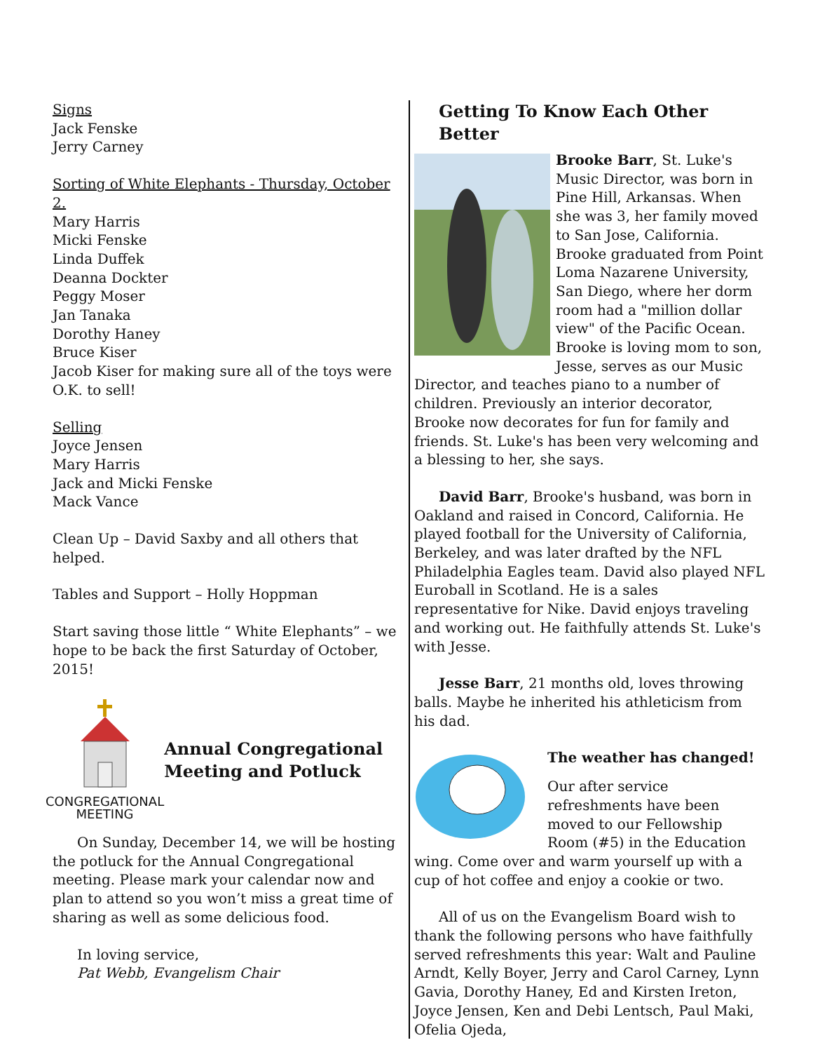Signs
Jack Fenske
Jerry Carney
Sorting of White Elephants - Thursday, October 2.
Mary Harris
Micki Fenske
Linda Duffek
Deanna Dockter
Peggy Moser
Jan Tanaka
Dorothy Haney
Bruce Kiser
Jacob Kiser for making sure all of the toys were O.K. to sell!
Selling
Joyce Jensen
Mary Harris
Jack and Micki Fenske
Mack Vance
Clean Up – David Saxby and all others that helped.
Tables and Support – Holly Hoppman
Start saving those little “ White Elephants” – we hope to be back the first Saturday of October, 2015!
CONGREGATIONAL
MEETING
Annual Congregational Meeting and Potluck
On Sunday, December 14, we will be hosting the potluck for the Annual Congregational meeting. Please mark your calendar now and plan to attend so you won’t miss a great time of sharing as well as some delicious food.
In loving service,
Pat Webb, Evangelism Chair
Getting To Know Each Other Better
Brooke Barr, St. Luke's Music Director, was born in Pine Hill, Arkansas. When she was 3, her family moved to San Jose, California. Brooke graduated from Point Loma Nazarene University, San Diego, where her dorm room had a "million dollar view" of the Pacific Ocean. Brooke is loving mom to son, Jesse, serves as our Music Director, and teaches piano to a number of children. Previously an interior decorator, Brooke now decorates for fun for family and friends. St. Luke's has been very welcoming and a blessing to her, she says.
David Barr, Brooke's husband, was born in Oakland and raised in Concord, California. He played football for the University of California, Berkeley, and was later drafted by the NFL Philadelphia Eagles team. David also played NFL Euroball in Scotland. He is a sales representative for Nike. David enjoys traveling and working out. He faithfully attends St. Luke's with Jesse.
Jesse Barr, 21 months old, loves throwing balls. Maybe he inherited his athleticism from his dad.
The weather has changed!
Our after service refreshments have been moved to our Fellowship Room (#5) in the Education wing. Come over and warm yourself up with a cup of hot coffee and enjoy a cookie or two.
All of us on the Evangelism Board wish to thank the following persons who have faithfully served refreshments this year: Walt and Pauline Arndt, Kelly Boyer, Jerry and Carol Carney, Lynn Gavia, Dorothy Haney, Ed and Kirsten Ireton, Joyce Jensen, Ken and Debi Lentsch, Paul Maki, Ofelia Ojeda,